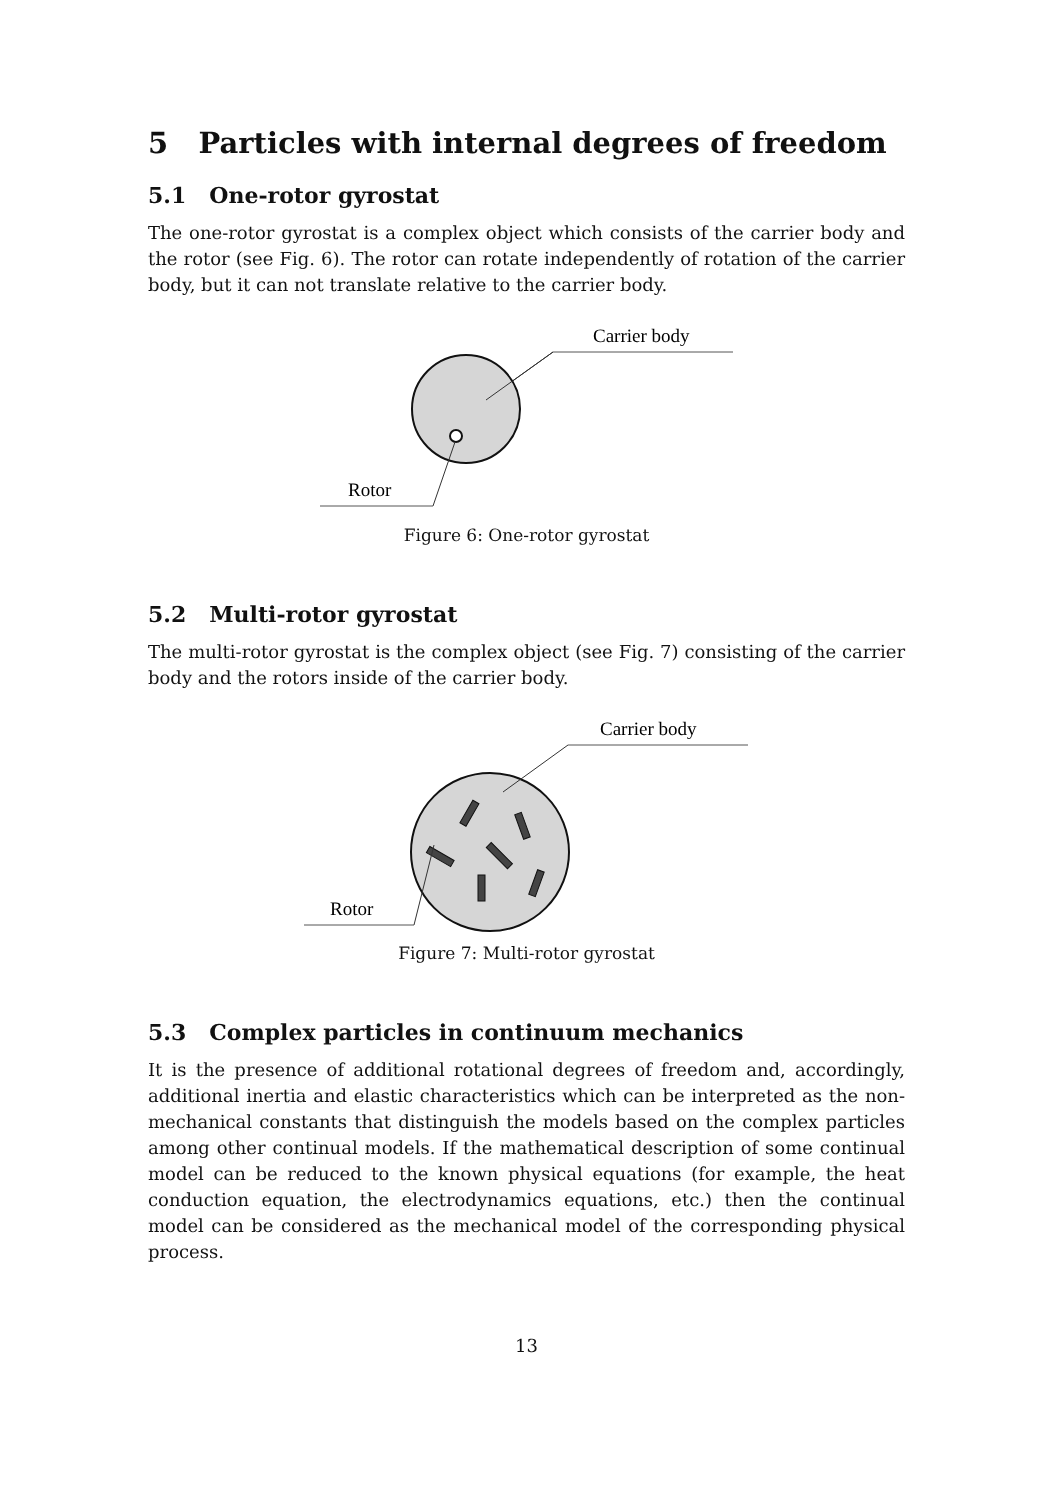5 Particles with internal degrees of freedom
5.1 One-rotor gyrostat
The one-rotor gyrostat is a complex object which consists of the carrier body and the rotor (see Fig. 6). The rotor can rotate independently of rotation of the carrier body, but it can not translate relative to the carrier body.
Carrier body
Rotor
Figure 6: One-rotor gyrostat
5.2 Multi-rotor gyrostat
The multi-rotor gyrostat is the complex object (see Fig. 7) consisting of the carrier body and the rotors inside of the carrier body.
Carrier body
Rotor
Figure 7: Multi-rotor gyrostat
5.3 Complex particles in continuum mechanics
It is the presence of additional rotational degrees of freedom and, accordingly, additional inertia and elastic characteristics which can be interpreted as the non-mechanical constants that distinguish the models based on the complex particles among other continual models. If the mathematical description of some continual model can be reduced to the known physical equations (for example, the heat conduction equation, the electrodynamics equations, etc.) then the continual model can be considered as the mechanical model of the corresponding physical process.
13